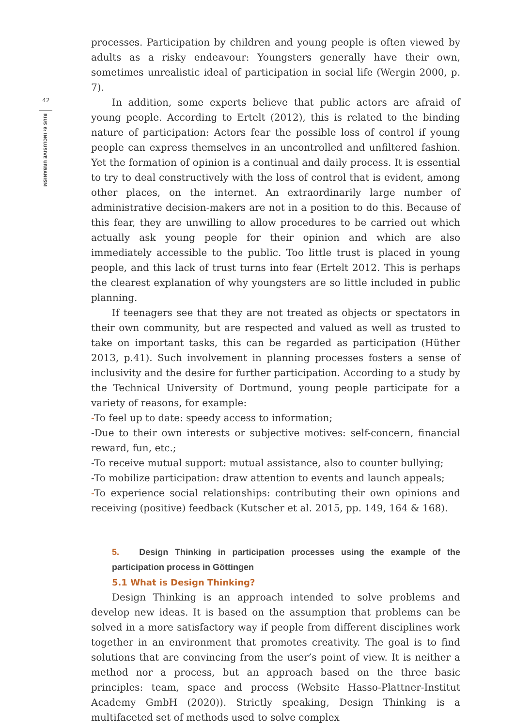42
RIUS 6: INCLUSIVE URBANISM
processes. Participation by children and young people is often viewed by adults as a risky endeavour: Youngsters generally have their own, sometimes unrealistic ideal of participation in social life (Wergin 2000, p. 7).
In addition, some experts believe that public actors are afraid of young people. According to Ertelt (2012), this is related to the binding nature of participation: Actors fear the possible loss of control if young people can express themselves in an uncontrolled and unfiltered fashion. Yet the formation of opinion is a continual and daily process. It is essential to try to deal constructively with the loss of control that is evident, among other places, on the internet. An extraordinarily large number of administrative decision-makers are not in a position to do this. Because of this fear, they are unwilling to allow procedures to be carried out which actually ask young people for their opinion and which are also immediately accessible to the public. Too little trust is placed in young people, and this lack of trust turns into fear (Ertelt 2012. This is perhaps the clearest explanation of why youngsters are so little included in public planning.
If teenagers see that they are not treated as objects or spectators in their own community, but are respected and valued as well as trusted to take on important tasks, this can be regarded as participation (Hüther 2013, p.41). Such involvement in planning processes fosters a sense of inclusivity and the desire for further participation. According to a study by the Technical University of Dortmund, young people participate for a variety of reasons, for example:
-To feel up to date: speedy access to information;
-Due to their own interests or subjective motives: self-concern, financial reward, fun, etc.;
-To receive mutual support: mutual assistance, also to counter bullying;
-To mobilize participation: draw attention to events and launch appeals;
-To experience social relationships: contributing their own opinions and receiving (positive) feedback (Kutscher et al. 2015, pp. 149, 164 & 168).
5. Design Thinking in participation processes using the example of the participation process in Göttingen
5.1 What is Design Thinking?
Design Thinking is an approach intended to solve problems and develop new ideas. It is based on the assumption that problems can be solved in a more satisfactory way if people from different disciplines work together in an environment that promotes creativity. The goal is to find solutions that are convincing from the user’s point of view. It is neither a method nor a process, but an approach based on the three basic principles: team, space and process (Website Hasso-Plattner-Institut Academy GmbH (2020)). Strictly speaking, Design Thinking is a multifaceted set of methods used to solve complex